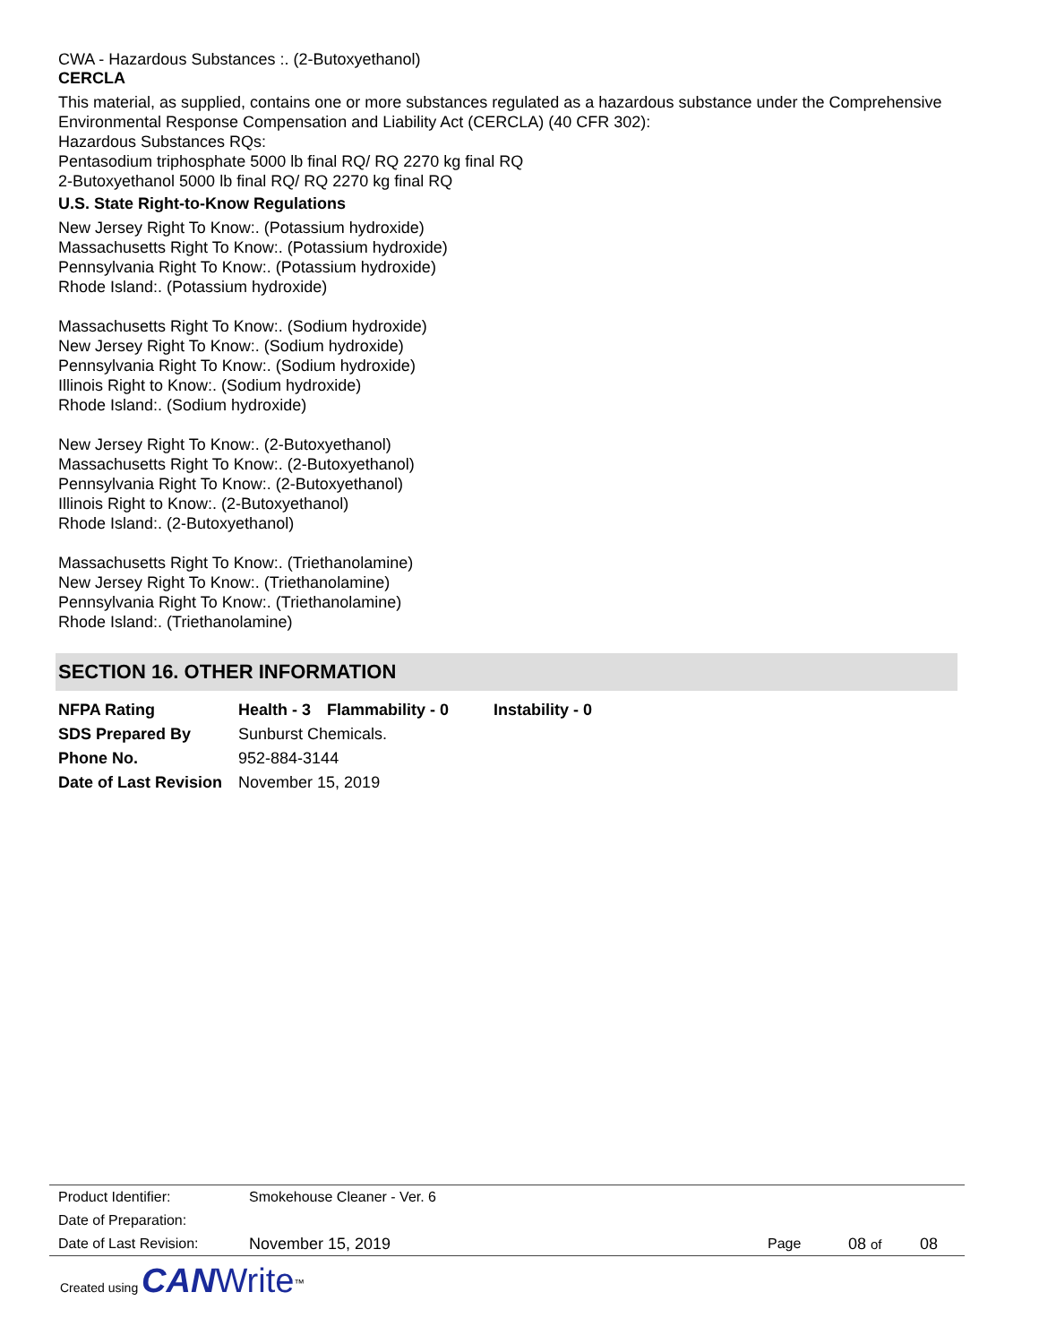CWA - Hazardous Substances :. (2-Butoxyethanol)
CERCLA
This material, as supplied, contains one or more substances regulated as a hazardous substance under the Comprehensive Environmental Response Compensation and Liability Act (CERCLA) (40 CFR 302):
Hazardous Substances RQs:
Pentasodium triphosphate 5000 lb final RQ/ RQ 2270 kg final RQ
2-Butoxyethanol 5000 lb final RQ/ RQ 2270 kg final RQ
U.S. State Right-to-Know Regulations
New Jersey Right To Know:. (Potassium hydroxide)
Massachusetts Right To Know:. (Potassium hydroxide)
Pennsylvania Right To Know:. (Potassium hydroxide)
Rhode Island:. (Potassium hydroxide)
Massachusetts Right To Know:. (Sodium hydroxide)
New Jersey Right To Know:. (Sodium hydroxide)
Pennsylvania Right To Know:. (Sodium hydroxide)
Illinois Right to Know:. (Sodium hydroxide)
Rhode Island:. (Sodium hydroxide)
New Jersey Right To Know:. (2-Butoxyethanol)
Massachusetts Right To Know:. (2-Butoxyethanol)
Pennsylvania Right To Know:. (2-Butoxyethanol)
Illinois Right to Know:. (2-Butoxyethanol)
Rhode Island:. (2-Butoxyethanol)
Massachusetts Right To Know:. (Triethanolamine)
New Jersey Right To Know:. (Triethanolamine)
Pennsylvania Right To Know:. (Triethanolamine)
Rhode Island:. (Triethanolamine)
SECTION 16. OTHER INFORMATION
| NFPA Rating | Health - 3 | Flammability - 0 | Instability - 0 |
| SDS Prepared By | Sunburst Chemicals. | | |
| Phone No. | 952-884-3144 | | |
| Date of Last Revision | November 15, 2019 | | |
| Product Identifier: | Smokehouse Cleaner - Ver. 6 | | | |
| Date of Preparation: | | | | |
| Date of Last Revision: | November 15, 2019 | Page | 08 of | 08 |
Created using CAN Write<sup>™</sup>